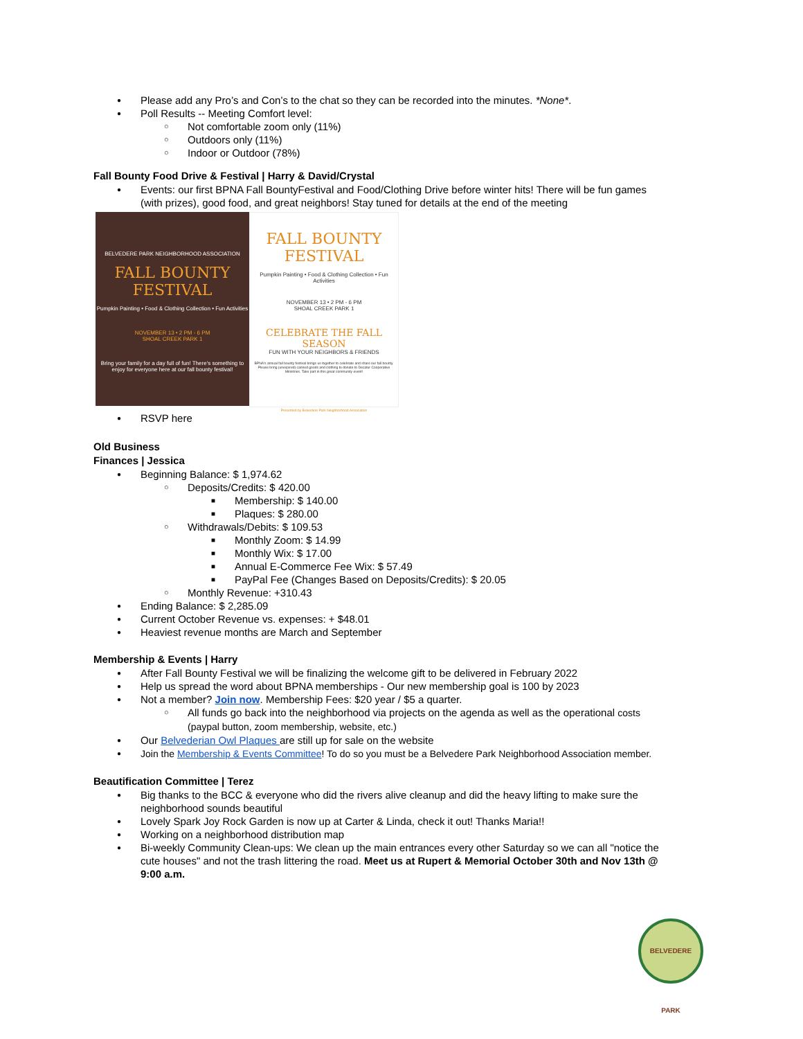Please add any Pro’s and Con’s to the chat so they can be recorded into the minutes. *None*.
Poll Results -- Meeting Comfort level:
Not comfortable zoom only (11%)
Outdoors only (11%)
Indoor or Outdoor (78%)
Fall Bounty Food Drive & Festival | Harry & David/Crystal
Events: our first BPNA Fall BountyFestival and Food/Clothing Drive before winter hits! There will be fun games (with prizes), good food, and great neighbors! Stay tuned for details at the end of the meeting
BELVEDERE PARK NEIGHBORHOOD ASSOCIATION
FALL BOUNTY
FESTIVAL
Pumpkin Painting • Food & Clothing Collection • Fun Activities
NOVEMBER 13 • 2 PM - 6 PM
SHOAL CREEK PARK 1
Bring your family for a day full of fun! There's something to enjoy for everyone here at our fall bounty festival!
FALL BOUNTY
FESTIVAL
Pumpkin Painting • Food & Clothing Collection • Fun Activities
NOVEMBER 13 • 2 PM - 6 PM
SHOAL CREEK PARK 1
CELEBRATE THE FALL SEASON
FUN WITH YOUR NEIGHBORS & FRIENDS
BPNA's annual fall bounty festival brings us together to celebrate and share our fall bounty. Please bring (unexpired) canned goods and clothing to donate to Decatur Cooperative Ministries. Take part in this great community event!
Presented by Belvedere Park Neighborhood Association
RSVP here
Old Business
Finances | Jessica
Beginning Balance: $ 1,974.62
Deposits/Credits: $ 420.00
Membership: $ 140.00
Plaques: $ 280.00
Withdrawals/Debits: $ 109.53
Monthly Zoom: $ 14.99
Monthly Wix: $ 17.00
Annual E-Commerce Fee Wix: $ 57.49
PayPal Fee (Changes Based on Deposits/Credits): $ 20.05
Monthly Revenue: +310.43
Ending Balance: $ 2,285.09
Current October Revenue vs. expenses: + $48.01
Heaviest revenue months are March and September
Membership & Events | Harry
After Fall Bounty Festival we will be finalizing the welcome gift to be delivered in February 2022
Help us spread the word about BPNA memberships - Our new membership goal is 100 by 2023
Not a member? Join now. Membership Fees: $20 year / $5 a quarter.
All funds go back into the neighborhood via projects on the agenda as well as the operational costs (paypal button, zoom membership, website, etc.)
Our Belvederian Owl Plaques are still up for sale on the website
Join the Membership & Events Committee! To do so you must be a Belvedere Park Neighborhood Association member.
Beautification Committee | Terez
Big thanks to the BCC & everyone who did the rivers alive cleanup and did the heavy lifting to make sure the neighborhood sounds beautiful
Lovely Spark Joy Rock Garden is now up at Carter & Linda, check it out! Thanks Maria!!
Working on a neighborhood distribution map
Bi-weekly Community Clean-ups: We clean up the main entrances every other Saturday so we can all "notice the cute houses" and not the trash littering the road. Meet us at Rupert & Memorial October 30th and Nov 13th @ 9:00 a.m.
BELVEDERE PARK